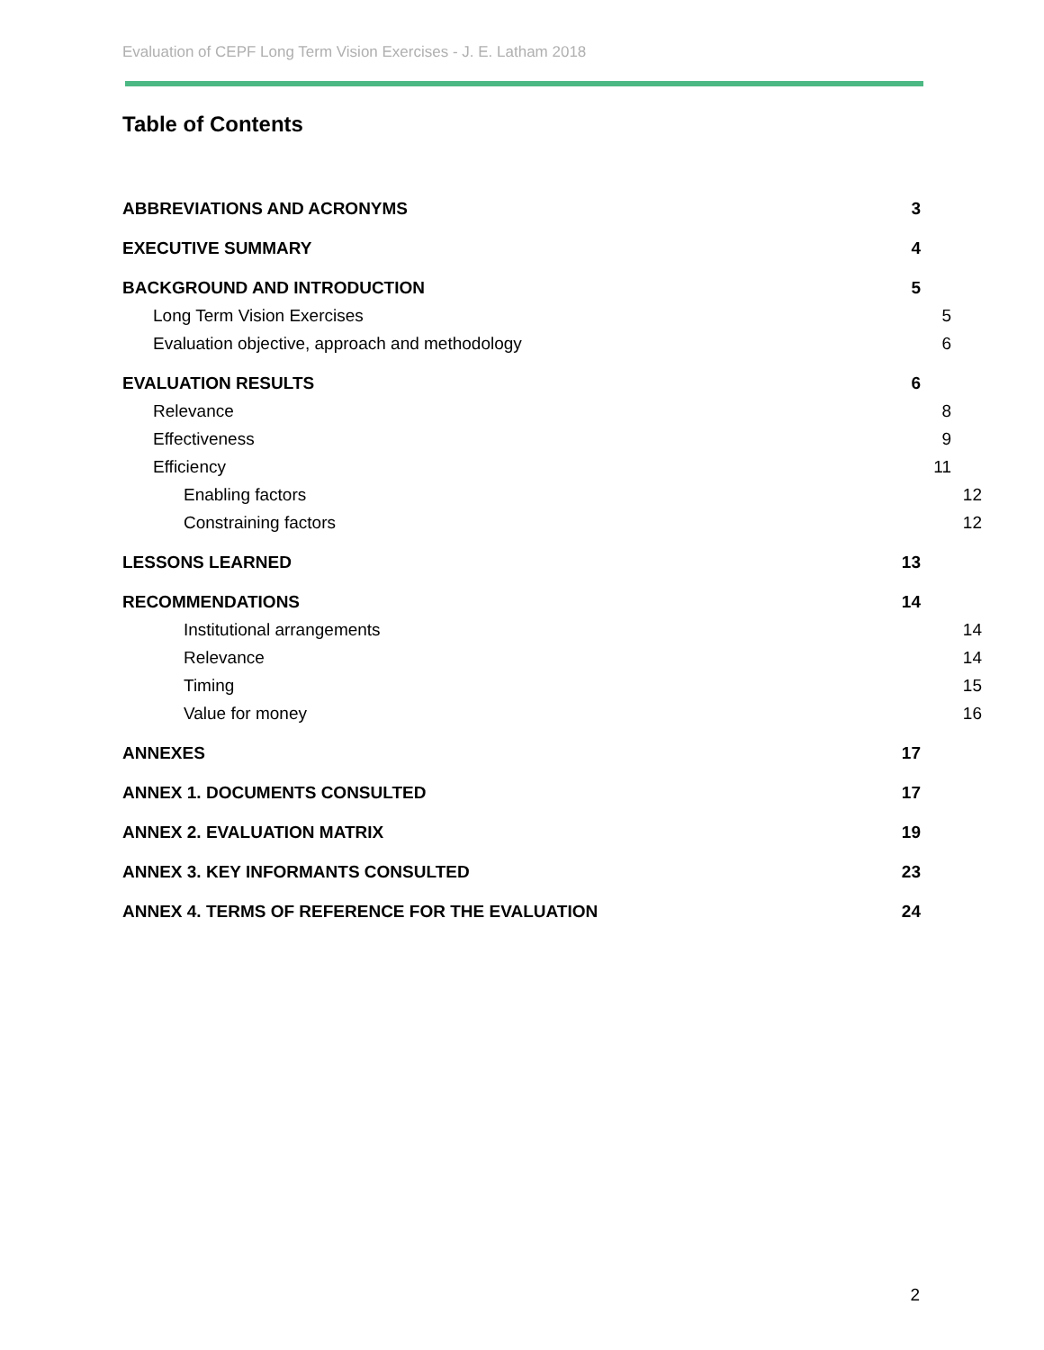Evaluation of CEPF Long Term Vision Exercises - J. E. Latham 2018
Table of Contents
ABBREVIATIONS AND ACRONYMS 3
EXECUTIVE SUMMARY 4
BACKGROUND AND INTRODUCTION 5
Long Term Vision Exercises 5
Evaluation objective, approach and methodology 6
EVALUATION RESULTS 6
Relevance 8
Effectiveness 9
Efficiency 11
Enabling factors 12
Constraining factors 12
LESSONS LEARNED 13
RECOMMENDATIONS 14
Institutional arrangements 14
Relevance 14
Timing 15
Value for money 16
ANNEXES 17
ANNEX 1. DOCUMENTS CONSULTED 17
ANNEX 2. EVALUATION MATRIX 19
ANNEX 3. KEY INFORMANTS CONSULTED 23
ANNEX 4. TERMS OF REFERENCE FOR THE EVALUATION 24
2